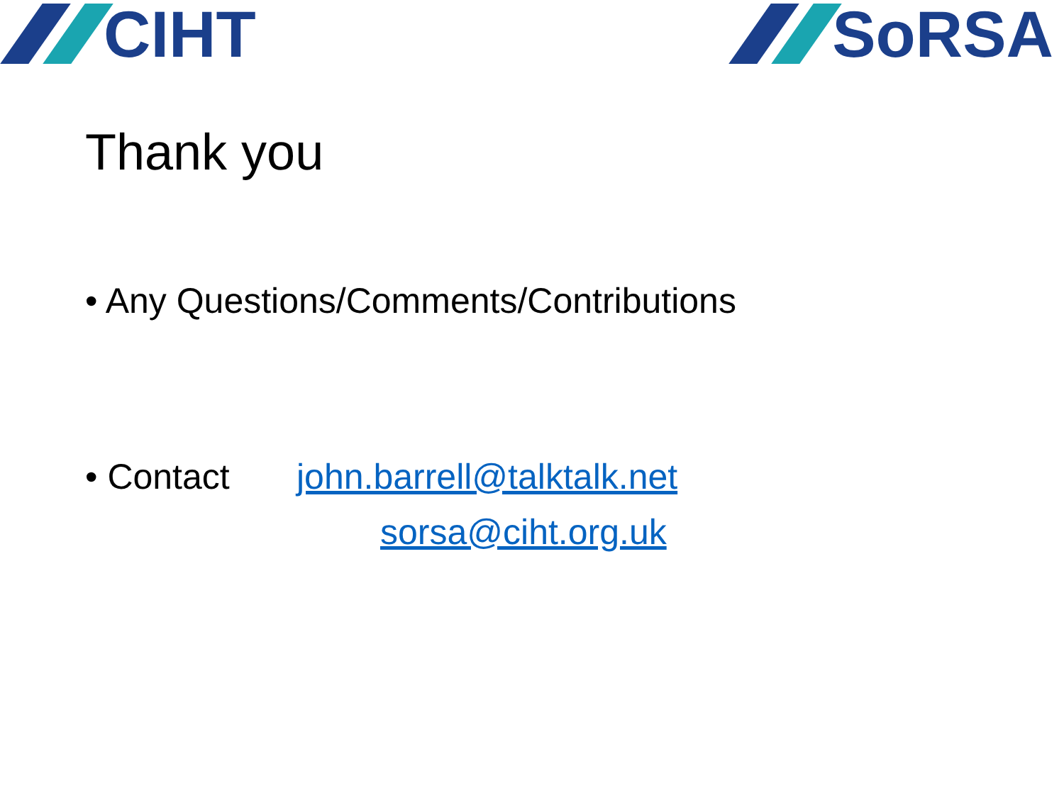CIHT SoRSA
Thank you
• Any Questions/Comments/Contributions
• Contact john.barrell@talktalk.net
sorsa@ciht.org.uk